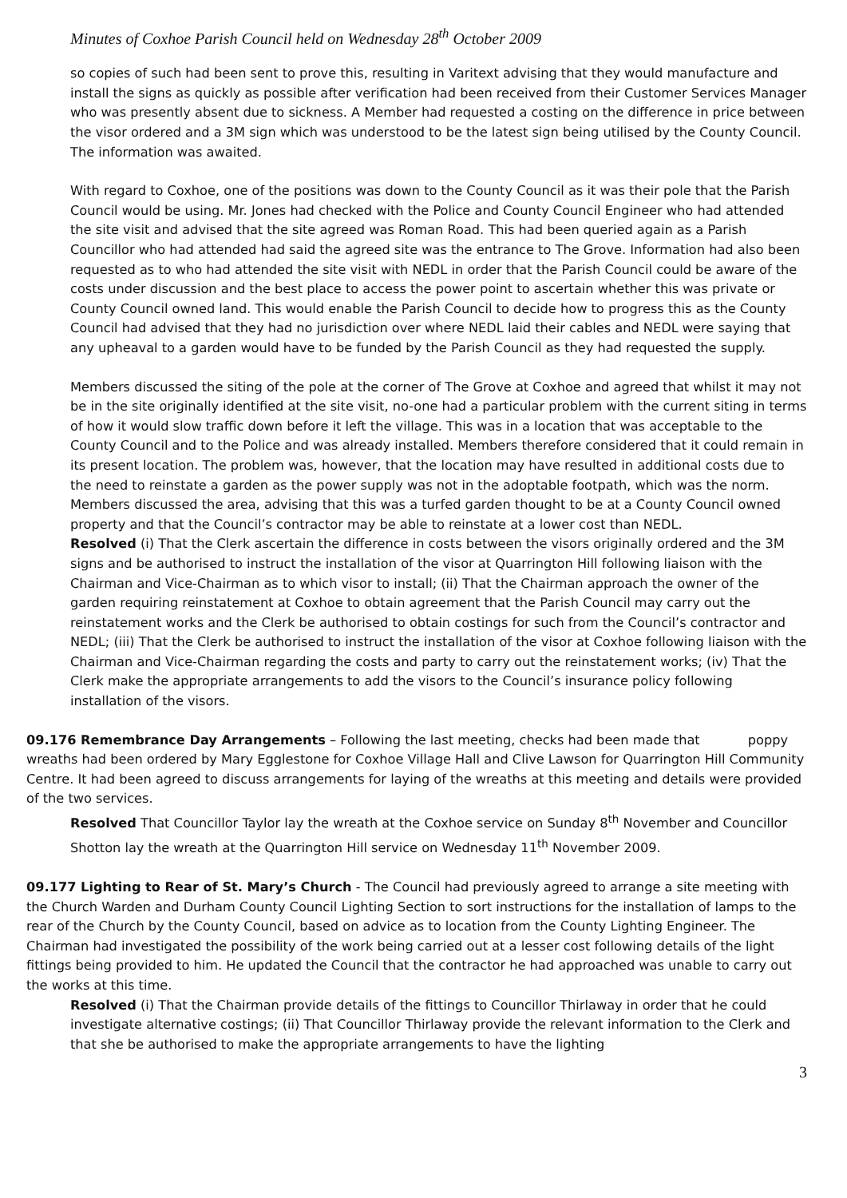Minutes of Coxhoe Parish Council held on Wednesday 28<sup>th</sup> October 2009
so copies of such had been sent to prove this, resulting in Varitext advising that they would manufacture and install the signs as quickly as possible after verification had been received from their Customer Services Manager who was presently absent due to sickness. A Member had requested a costing on the difference in price between the visor ordered and a 3M sign which was understood to be the latest sign being utilised by the County Council. The information was awaited.
With regard to Coxhoe, one of the positions was down to the County Council as it was their pole that the Parish Council would be using. Mr. Jones had checked with the Police and County Council Engineer who had attended the site visit and advised that the site agreed was Roman Road. This had been queried again as a Parish Councillor who had attended had said the agreed site was the entrance to The Grove. Information had also been requested as to who had attended the site visit with NEDL in order that the Parish Council could be aware of the costs under discussion and the best place to access the power point to ascertain whether this was private or County Council owned land. This would enable the Parish Council to decide how to progress this as the County Council had advised that they had no jurisdiction over where NEDL laid their cables and NEDL were saying that any upheaval to a garden would have to be funded by the Parish Council as they had requested the supply.
Members discussed the siting of the pole at the corner of The Grove at Coxhoe and agreed that whilst it may not be in the site originally identified at the site visit, no-one had a particular problem with the current siting in terms of how it would slow traffic down before it left the village. This was in a location that was acceptable to the County Council and to the Police and was already installed. Members therefore considered that it could remain in its present location. The problem was, however, that the location may have resulted in additional costs due to the need to reinstate a garden as the power supply was not in the adoptable footpath, which was the norm. Members discussed the area, advising that this was a turfed garden thought to be at a County Council owned property and that the Council’s contractor may be able to reinstate at a lower cost than NEDL.
Resolved (i) That the Clerk ascertain the difference in costs between the visors originally ordered and the 3M signs and be authorised to instruct the installation of the visor at Quarrington Hill following liaison with the Chairman and Vice-Chairman as to which visor to install; (ii) That the Chairman approach the owner of the garden requiring reinstatement at Coxhoe to obtain agreement that the Parish Council may carry out the reinstatement works and the Clerk be authorised to obtain costings for such from the Council’s contractor and NEDL; (iii) That the Clerk be authorised to instruct the installation of the visor at Coxhoe following liaison with the Chairman and Vice-Chairman regarding the costs and party to carry out the reinstatement works; (iv) That the Clerk make the appropriate arrangements to add the visors to the Council’s insurance policy following installation of the visors.
09.176 Remembrance Day Arrangements – Following the last meeting, checks had been made that poppy wreaths had been ordered by Mary Egglestone for Coxhoe Village Hall and Clive Lawson for Quarrington Hill Community Centre. It had been agreed to discuss arrangements for laying of the wreaths at this meeting and details were provided of the two services.
Resolved That Councillor Taylor lay the wreath at the Coxhoe service on Sunday 8<sup>th</sup> November and Councillor Shotton lay the wreath at the Quarrington Hill service on Wednesday 11<sup>th</sup> November 2009.
09.177 Lighting to Rear of St. Mary’s Church - The Council had previously agreed to arrange a site meeting with the Church Warden and Durham County Council Lighting Section to sort instructions for the installation of lamps to the rear of the Church by the County Council, based on advice as to location from the County Lighting Engineer. The Chairman had investigated the possibility of the work being carried out at a lesser cost following details of the light fittings being provided to him. He updated the Council that the contractor he had approached was unable to carry out the works at this time.
Resolved (i) That the Chairman provide details of the fittings to Councillor Thirlaway in order that he could investigate alternative costings; (ii) That Councillor Thirlaway provide the relevant information to the Clerk and that she be authorised to make the appropriate arrangements to have the lighting
3